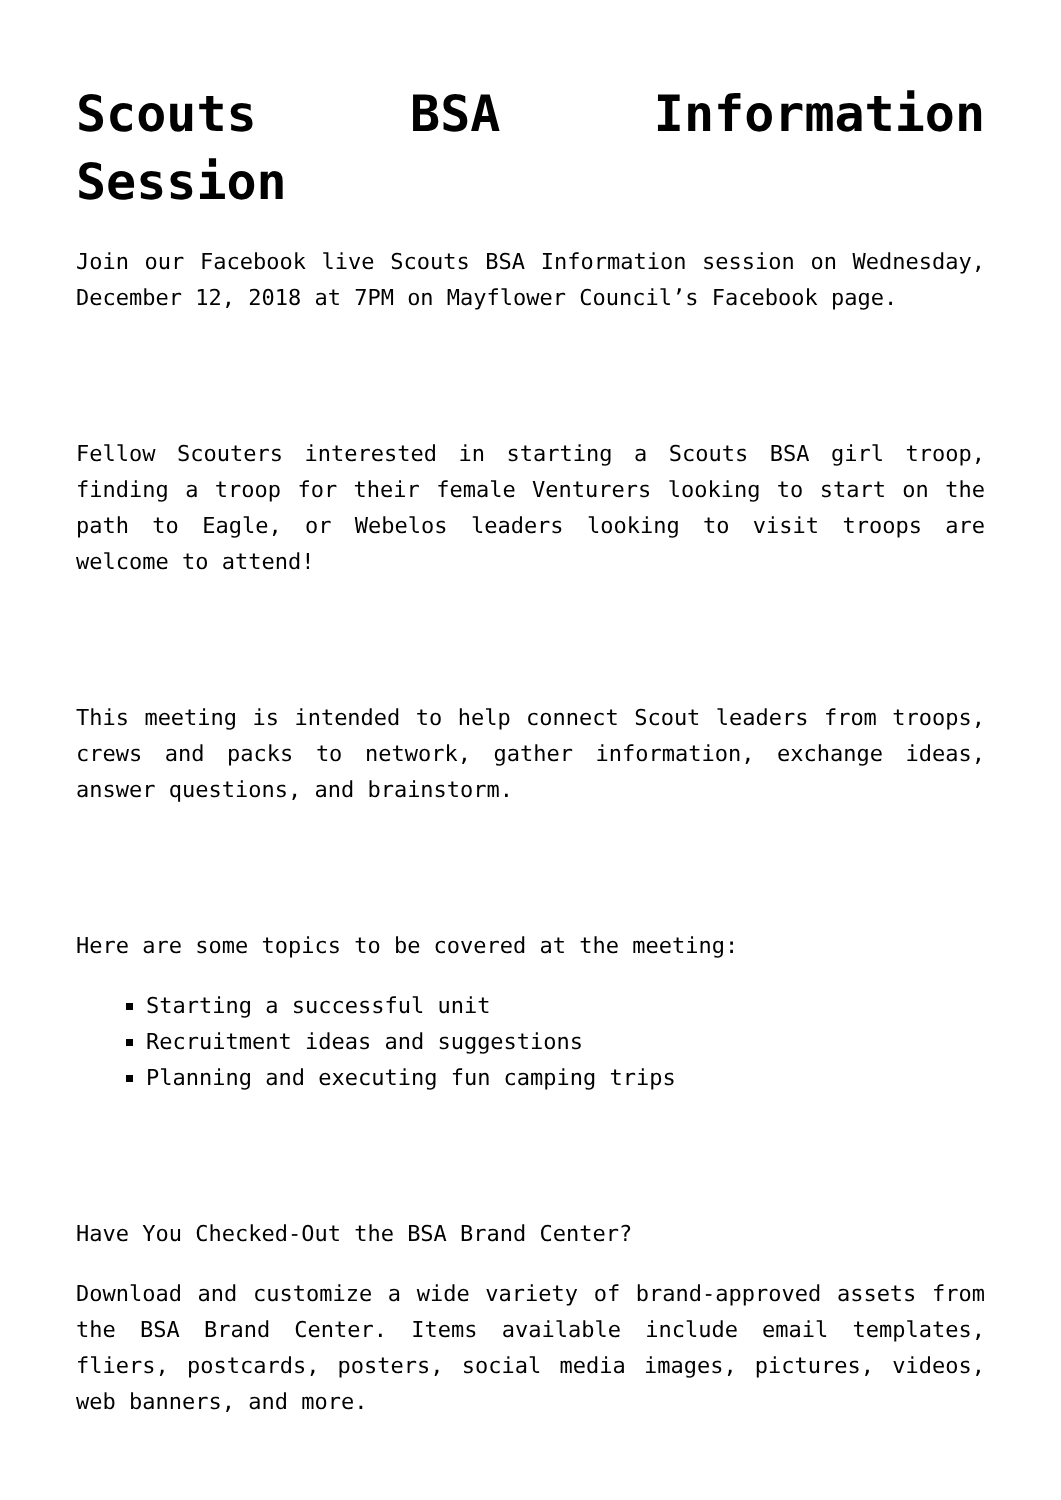Scouts BSA Information Session
Join our Facebook live Scouts BSA Information session on Wednesday, December 12, 2018 at 7PM on Mayflower Council’s Facebook page.
Fellow Scouters interested in starting a Scouts BSA girl troop, finding a troop for their female Venturers looking to start on the path to Eagle, or Webelos leaders looking to visit troops are welcome to attend!
This meeting is intended to help connect Scout leaders from troops, crews and packs to network, gather information, exchange ideas, answer questions, and brainstorm.
Here are some topics to be covered at the meeting:
Starting a successful unit
Recruitment ideas and suggestions
Planning and executing fun camping trips
Have You Checked-Out the BSA Brand Center?
Download and customize a wide variety of brand-approved assets from the BSA Brand Center. Items available include email templates, fliers, postcards, posters, social media images, pictures, videos, web banners, and more.